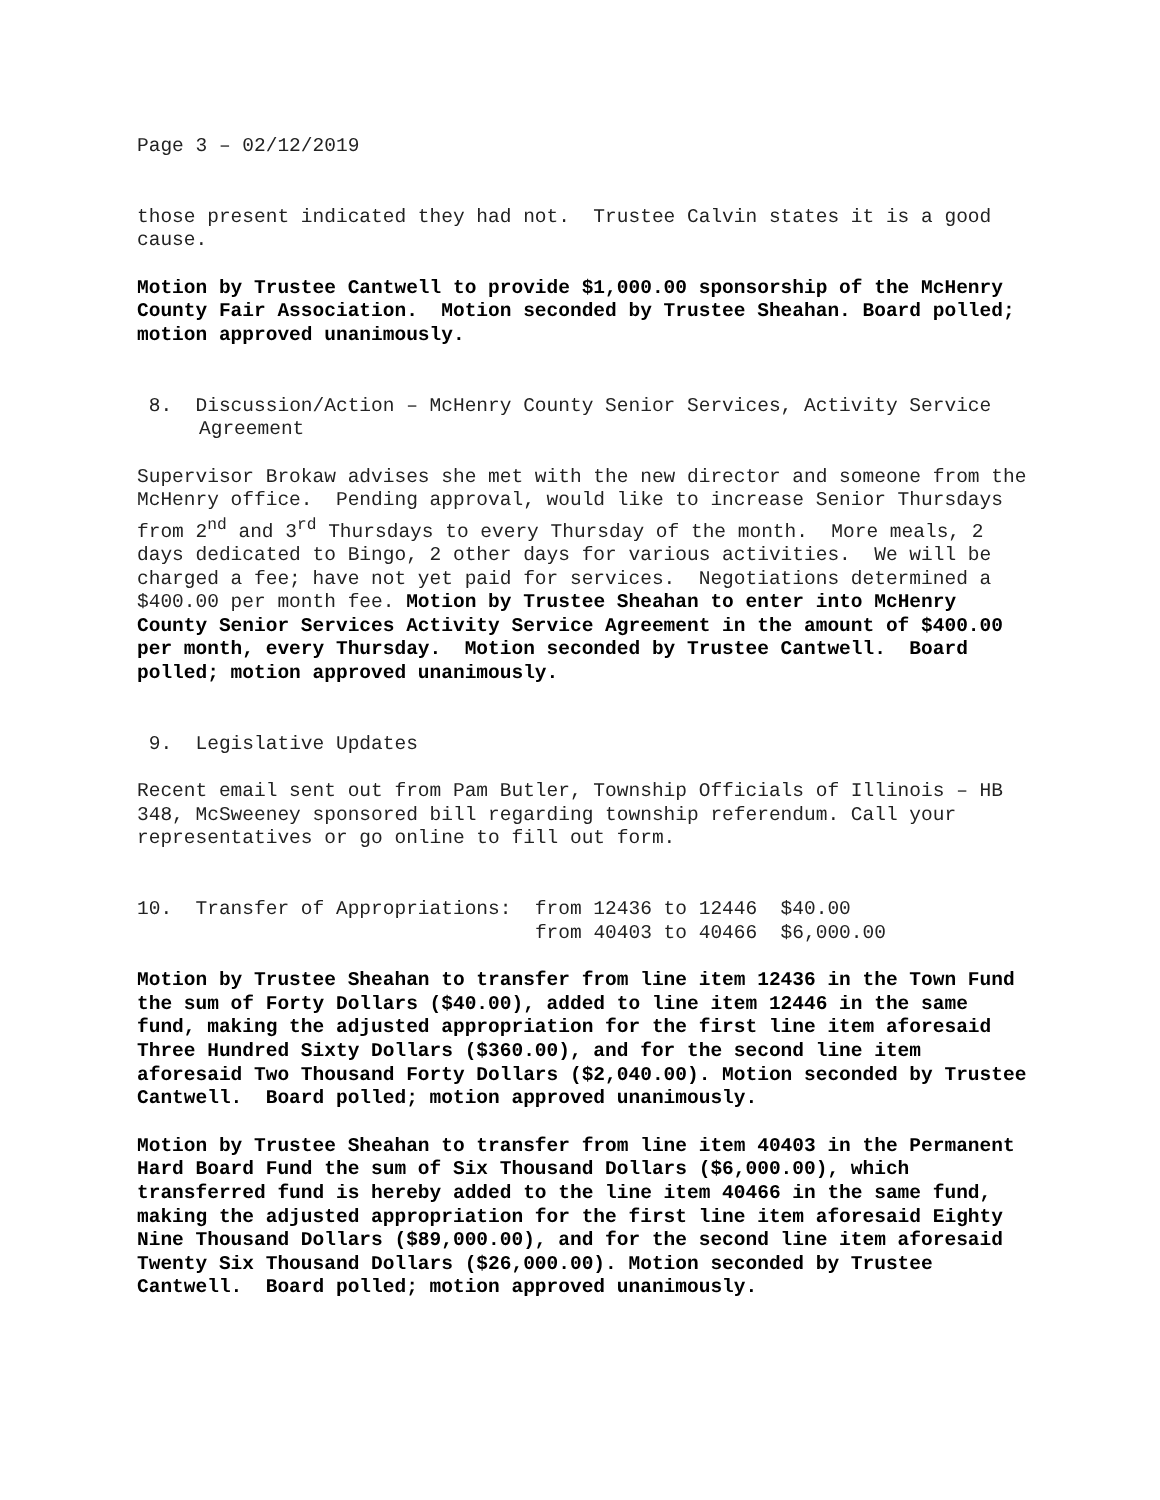Page 3 – 02/12/2019
those present indicated they had not. Trustee Calvin states it is a good cause.
Motion by Trustee Cantwell to provide $1,000.00 sponsorship of the McHenry County Fair Association. Motion seconded by Trustee Sheahan. Board polled; motion approved unanimously.
8. Discussion/Action – McHenry County Senior Services, Activity Service Agreement
Supervisor Brokaw advises she met with the new director and someone from the McHenry office. Pending approval, would like to increase Senior Thursdays from 2<sup>nd</sup> and 3<sup>rd</sup> Thursdays to every Thursday of the month. More meals, 2 days dedicated to Bingo, 2 other days for various activities. We will be charged a fee; have not yet paid for services. Negotiations determined a $400.00 per month fee. Motion by Trustee Sheahan to enter into McHenry County Senior Services Activity Service Agreement in the amount of $400.00 per month, every Thursday. Motion seconded by Trustee Cantwell. Board polled; motion approved unanimously.
9. Legislative Updates
Recent email sent out from Pam Butler, Township Officials of Illinois – HB 348, McSweeney sponsored bill regarding township referendum. Call your representatives or go online to fill out form.
10. Transfer of Appropriations: from 12436 to 12446 $40.00 from 40403 to 40466 $6,000.00
Motion by Trustee Sheahan to transfer from line item 12436 in the Town Fund the sum of Forty Dollars ($40.00), added to line item 12446 in the same fund, making the adjusted appropriation for the first line item aforesaid Three Hundred Sixty Dollars ($360.00), and for the second line item aforesaid Two Thousand Forty Dollars ($2,040.00). Motion seconded by Trustee Cantwell. Board polled; motion approved unanimously.
Motion by Trustee Sheahan to transfer from line item 40403 in the Permanent Hard Board Fund the sum of Six Thousand Dollars ($6,000.00), which transferred fund is hereby added to the line item 40466 in the same fund, making the adjusted appropriation for the first line item aforesaid Eighty Nine Thousand Dollars ($89,000.00), and for the second line item aforesaid Twenty Six Thousand Dollars ($26,000.00). Motion seconded by Trustee Cantwell. Board polled; motion approved unanimously.